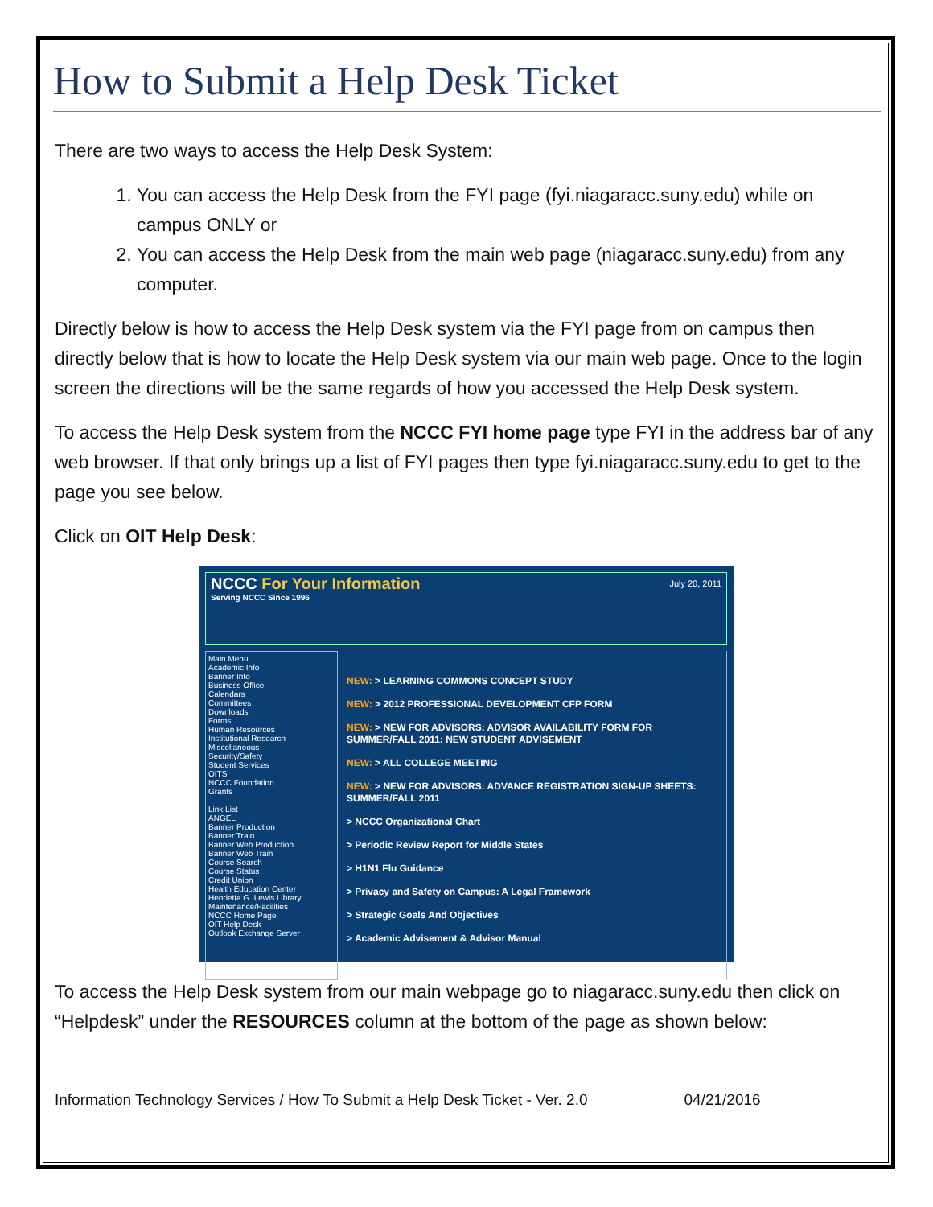How to Submit a Help Desk Ticket
There are two ways to access the Help Desk System:
1. You can access the Help Desk from the FYI page (fyi.niagaracc.suny.edu) while on campus ONLY or
2. You can access the Help Desk from the main web page (niagaracc.suny.edu) from any computer.
Directly below is how to access the Help Desk system via the FYI page from on campus then directly below that is how to locate the Help Desk system via our main web page. Once to the login screen the directions will be the same regards of how you accessed the Help Desk system.
To access the Help Desk system from the NCCC FYI home page type FYI in the address bar of any web browser. If that only brings up a list of FYI pages then type fyi.niagaracc.suny.edu to get to the page you see below.
Click on OIT Help Desk:
NCCC For Your Information
Serving NCCC Since 1996
July 20, 2011
Main Menu
Academic Info
Banner Info
Business Office
Calendars
Committees
Downloads
Forms
Human Resources
Institutional Research
Miscellaneous
Security/Safety
Student Services
OITS
NCCC Foundation
Grants
Link List
ANGEL
Banner Production
Banner Train
Banner Web Production
Banner Web Train
Course Search
Course Status
Credit Union
Health Education Center
Henrietta G. Lewis Library
Maintenance/Facilities
NCCC Home Page
OIT Help Desk
Outlook Exchange Server
NEW: > LEARNING COMMONS CONCEPT STUDY
NEW: > 2012 PROFESSIONAL DEVELOPMENT CFP FORM
NEW: > NEW FOR ADVISORS: ADVISOR AVAILABILITY FORM FOR SUMMER/FALL 2011: NEW STUDENT ADVISEMENT
NEW: > ALL COLLEGE MEETING
NEW: > NEW FOR ADVISORS: ADVANCE REGISTRATION SIGN-UP SHEETS: SUMMER/FALL 2011
> NCCC Organizational Chart
> Periodic Review Report for Middle States
> H1N1 Flu Guidance
> Privacy and Safety on Campus: A Legal Framework
> Strategic Goals And Objectives
> Academic Advisement & Advisor Manual
To access the Help Desk system from our main webpage go to niagaracc.suny.edu then click on “Helpdesk” under the RESOURCES column at the bottom of the page as shown below:
Information Technology Services / How To Submit a Help Desk Ticket - Ver. 2.0 04/21/2016